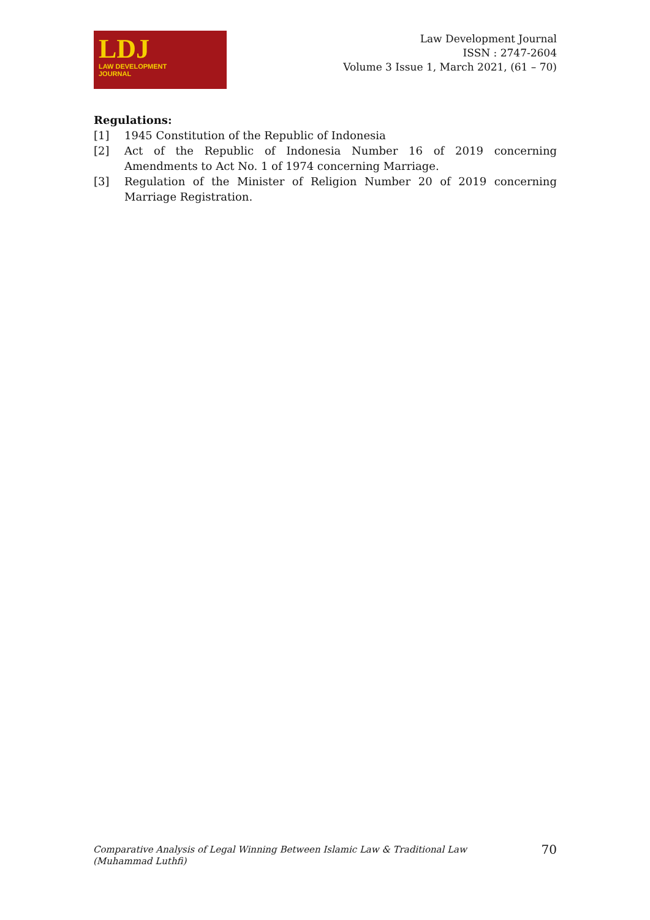LDJ
LAW DEVELOPMENT
JOURNAL
Law Development Journal
ISSN : 2747-2604
Volume 3 Issue 1, March 2021, (61 – 70)
Regulations:
[1] 1945 Constitution of the Republic of Indonesia
[2] Act of the Republic of Indonesia Number 16 of 2019 concerning Amendments to Act No. 1 of 1974 concerning Marriage.
[3] Regulation of the Minister of Religion Number 20 of 2019 concerning Marriage Registration.
Comparative Analysis of Legal Winning Between Islamic Law & Traditional Law
(Muhammad Luthfi)
70